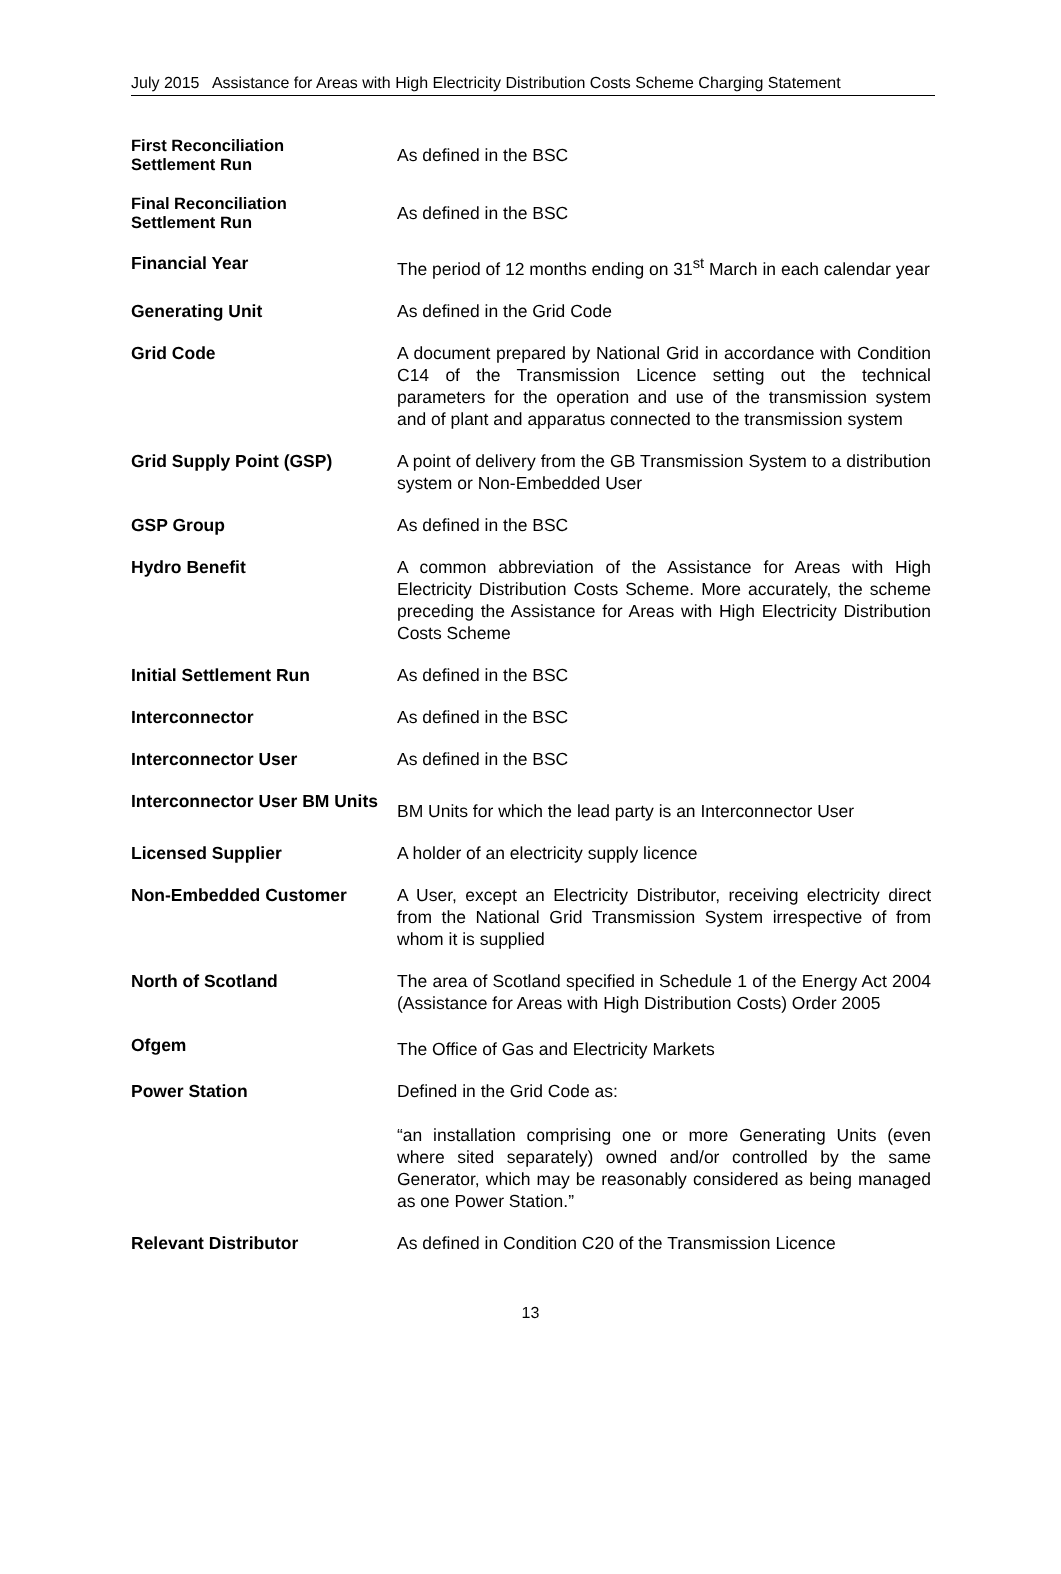July 2015 Assistance for Areas with High Electricity Distribution Costs Scheme Charging Statement
| First Reconciliation Settlement Run | As defined in the BSC |
| Final Reconciliation Settlement Run | As defined in the BSC |
| Financial Year | The period of 12 months ending on 31<sup>st</sup> March in each calendar year |
| Generating Unit | As defined in the Grid Code |
| Grid Code | A document prepared by National Grid in accordance with Condition C14 of the Transmission Licence setting out the technical parameters for the operation and use of the transmission system and of plant and apparatus connected to the transmission system |
| Grid Supply Point (GSP) | A point of delivery from the GB Transmission System to a distribution system or Non-Embedded User |
| GSP Group | As defined in the BSC |
| Hydro Benefit | A common abbreviation of the Assistance for Areas with High Electricity Distribution Costs Scheme. More accurately, the scheme preceding the Assistance for Areas with High Electricity Distribution Costs Scheme |
| Initial Settlement Run | As defined in the BSC |
| Interconnector | As defined in the BSC |
| Interconnector User | As defined in the BSC |
| Interconnector User BM Units | BM Units for which the lead party is an Interconnector User |
| Licensed Supplier | A holder of an electricity supply licence |
| Non-Embedded Customer | A User, except an Electricity Distributor, receiving electricity direct from the National Grid Transmission System irrespective of from whom it is supplied |
| North of Scotland | The area of Scotland specified in Schedule 1 of the Energy Act 2004 (Assistance for Areas with High Distribution Costs) Order 2005 |
| Ofgem | The Office of Gas and Electricity Markets |
| Power Station | Defined in the Grid Code as: “an installation comprising one or more Generating Units (even where sited separately) owned and/or controlled by the same Generator, which may be reasonably considered as being managed as one Power Station.” |
| Relevant Distributor | As defined in Condition C20 of the Transmission Licence |
13